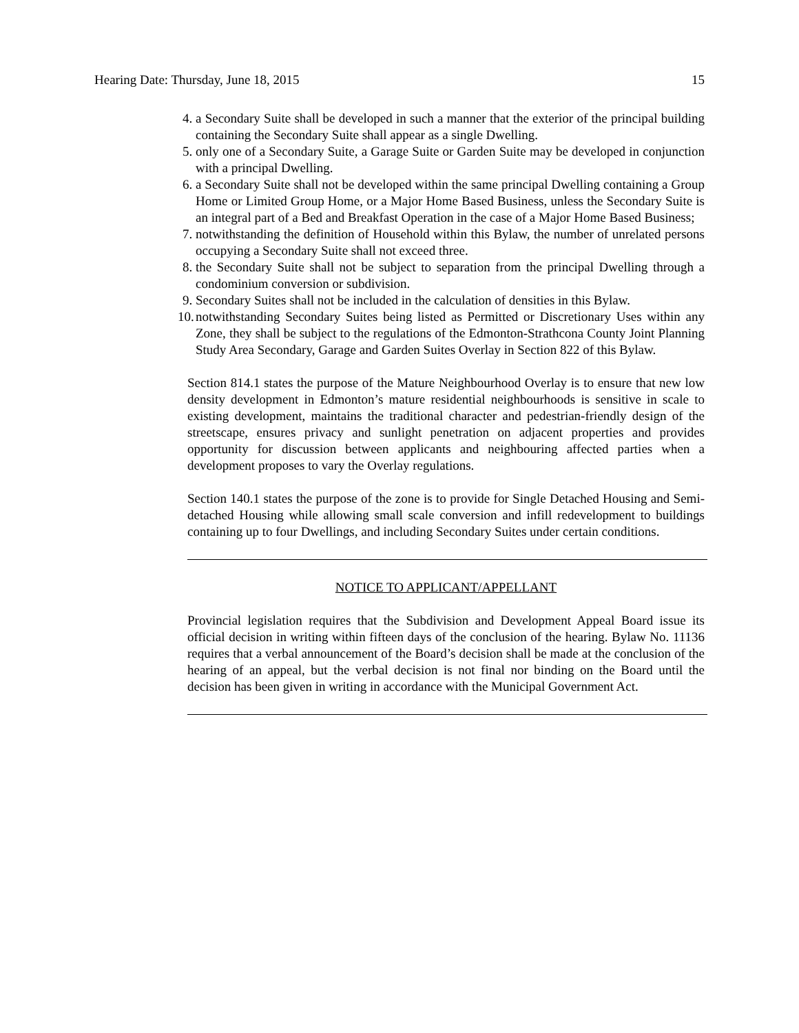Hearing Date: Thursday, June 18, 2015 15
4. a Secondary Suite shall be developed in such a manner that the exterior of the principal building containing the Secondary Suite shall appear as a single Dwelling.
5. only one of a Secondary Suite, a Garage Suite or Garden Suite may be developed in conjunction with a principal Dwelling.
6. a Secondary Suite shall not be developed within the same principal Dwelling containing a Group Home or Limited Group Home, or a Major Home Based Business, unless the Secondary Suite is an integral part of a Bed and Breakfast Operation in the case of a Major Home Based Business;
7. notwithstanding the definition of Household within this Bylaw, the number of unrelated persons occupying a Secondary Suite shall not exceed three.
8. the Secondary Suite shall not be subject to separation from the principal Dwelling through a condominium conversion or subdivision.
9. Secondary Suites shall not be included in the calculation of densities in this Bylaw.
10. notwithstanding Secondary Suites being listed as Permitted or Discretionary Uses within any Zone, they shall be subject to the regulations of the Edmonton-Strathcona County Joint Planning Study Area Secondary, Garage and Garden Suites Overlay in Section 822 of this Bylaw.
Section 814.1 states the purpose of the Mature Neighbourhood Overlay is to ensure that new low density development in Edmonton’s mature residential neighbourhoods is sensitive in scale to existing development, maintains the traditional character and pedestrian-friendly design of the streetscape, ensures privacy and sunlight penetration on adjacent properties and provides opportunity for discussion between applicants and neighbouring affected parties when a development proposes to vary the Overlay regulations.
Section 140.1 states the purpose of the zone is to provide for Single Detached Housing and Semi-detached Housing while allowing small scale conversion and infill redevelopment to buildings containing up to four Dwellings, and including Secondary Suites under certain conditions.
NOTICE TO APPLICANT/APPELLANT
Provincial legislation requires that the Subdivision and Development Appeal Board issue its official decision in writing within fifteen days of the conclusion of the hearing. Bylaw No. 11136 requires that a verbal announcement of the Board’s decision shall be made at the conclusion of the hearing of an appeal, but the verbal decision is not final nor binding on the Board until the decision has been given in writing in accordance with the Municipal Government Act.